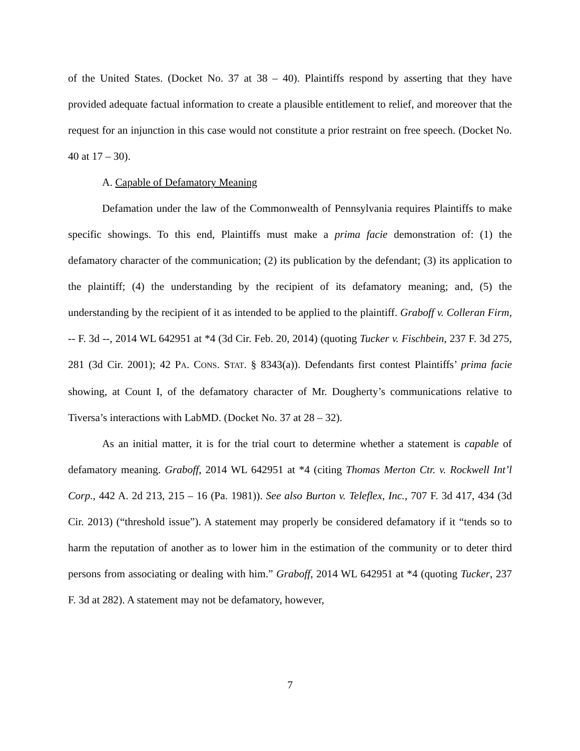of the United States. (Docket No. 37 at 38 – 40). Plaintiffs respond by asserting that they have provided adequate factual information to create a plausible entitlement to relief, and moreover that the request for an injunction in this case would not constitute a prior restraint on free speech. (Docket No. 40 at 17 – 30).
A. Capable of Defamatory Meaning
Defamation under the law of the Commonwealth of Pennsylvania requires Plaintiffs to make specific showings. To this end, Plaintiffs must make a prima facie demonstration of: (1) the defamatory character of the communication; (2) its publication by the defendant; (3) its application to the plaintiff; (4) the understanding by the recipient of its defamatory meaning; and, (5) the understanding by the recipient of it as intended to be applied to the plaintiff. Graboff v. Colleran Firm, -- F. 3d --, 2014 WL 642951 at *4 (3d Cir. Feb. 20, 2014) (quoting Tucker v. Fischbein, 237 F. 3d 275, 281 (3d Cir. 2001); 42 PA. CONS. STAT. § 8343(a)). Defendants first contest Plaintiffs’ prima facie showing, at Count I, of the defamatory character of Mr. Dougherty’s communications relative to Tiversa’s interactions with LabMD. (Docket No. 37 at 28 – 32).
As an initial matter, it is for the trial court to determine whether a statement is capable of defamatory meaning. Graboff, 2014 WL 642951 at *4 (citing Thomas Merton Ctr. v. Rockwell Int’l Corp., 442 A. 2d 213, 215 – 16 (Pa. 1981)). See also Burton v. Teleflex, Inc., 707 F. 3d 417, 434 (3d Cir. 2013) (“threshold issue”). A statement may properly be considered defamatory if it “tends so to harm the reputation of another as to lower him in the estimation of the community or to deter third persons from associating or dealing with him.” Graboff, 2014 WL 642951 at *4 (quoting Tucker, 237 F. 3d at 282). A statement may not be defamatory, however,
7